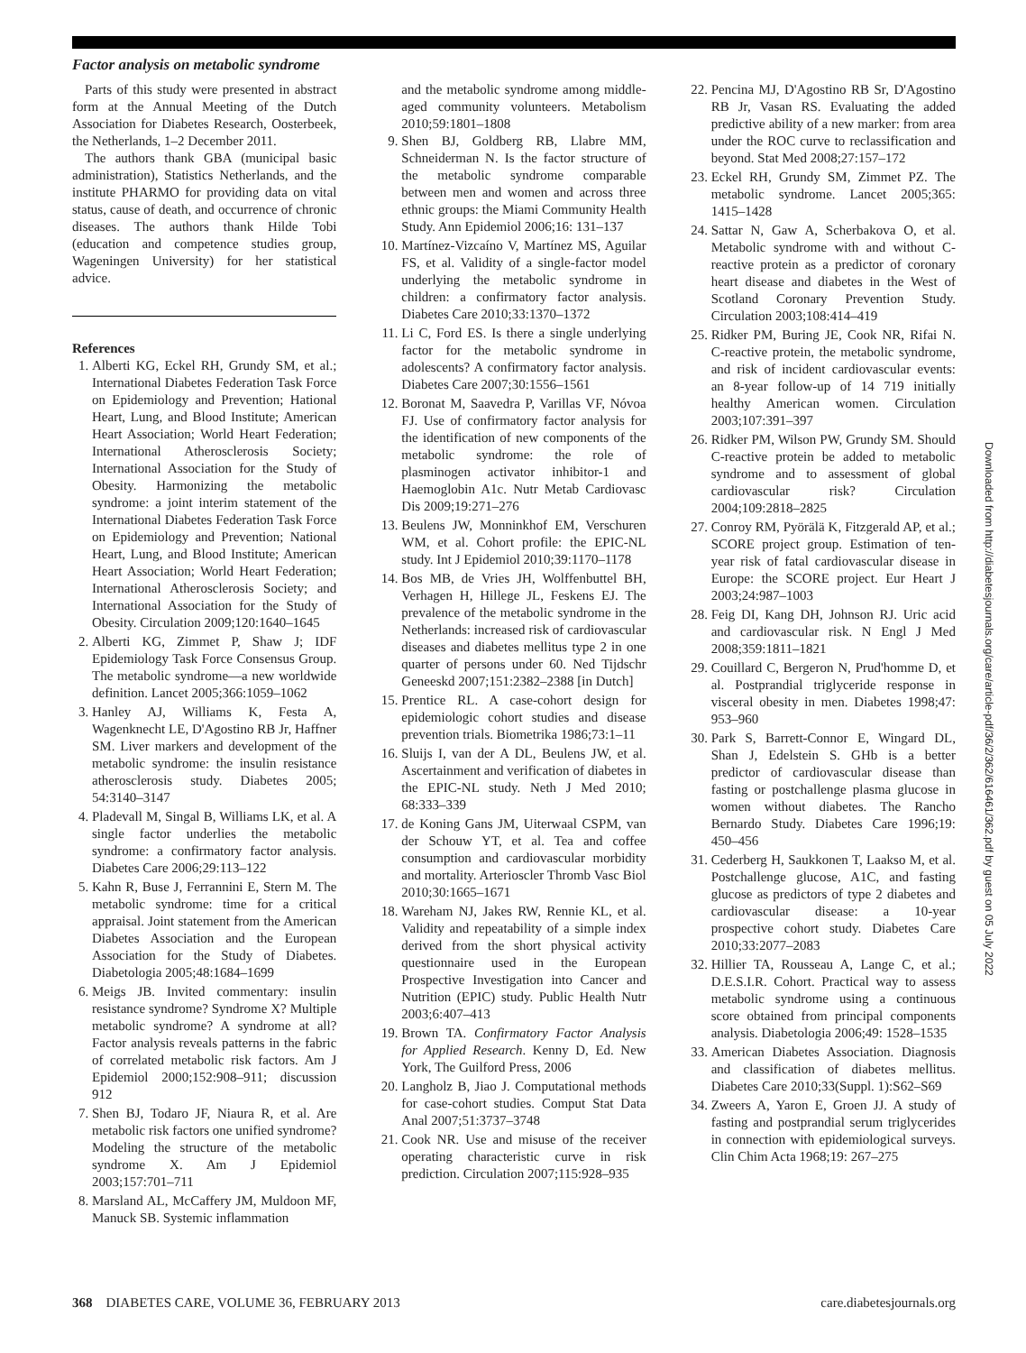Factor analysis on metabolic syndrome
Parts of this study were presented in abstract form at the Annual Meeting of the Dutch Association for Diabetes Research, Oosterbeek, the Netherlands, 1–2 December 2011.
The authors thank GBA (municipal basic administration), Statistics Netherlands, and the institute PHARMO for providing data on vital status, cause of death, and occurrence of chronic diseases. The authors thank Hilde Tobi (education and competence studies group, Wageningen University) for her statistical advice.
References
1. Alberti KG, Eckel RH, Grundy SM, et al.; International Diabetes Federation Task Force on Epidemiology and Prevention; Hational Heart, Lung, and Blood Institute; American Heart Association; World Heart Federation; International Atherosclerosis Society; International Association for the Study of Obesity. Harmonizing the metabolic syndrome: a joint interim statement of the International Diabetes Federation Task Force on Epidemiology and Prevention; National Heart, Lung, and Blood Institute; American Heart Association; World Heart Federation; International Atherosclerosis Society; and International Association for the Study of Obesity. Circulation 2009;120:1640–1645
2. Alberti KG, Zimmet P, Shaw J; IDF Epidemiology Task Force Consensus Group. The metabolic syndrome—a new worldwide definition. Lancet 2005;366:1059–1062
3. Hanley AJ, Williams K, Festa A, Wagenknecht LE, D'Agostino RB Jr, Haffner SM. Liver markers and development of the metabolic syndrome: the insulin resistance atherosclerosis study. Diabetes 2005; 54:3140–3147
4. Pladevall M, Singal B, Williams LK, et al. A single factor underlies the metabolic syndrome: a confirmatory factor analysis. Diabetes Care 2006;29:113–122
5. Kahn R, Buse J, Ferrannini E, Stern M. The metabolic syndrome: time for a critical appraisal. Joint statement from the American Diabetes Association and the European Association for the Study of Diabetes. Diabetologia 2005;48:1684–1699
6. Meigs JB. Invited commentary: insulin resistance syndrome? Syndrome X? Multiple metabolic syndrome? A syndrome at all? Factor analysis reveals patterns in the fabric of correlated metabolic risk factors. Am J Epidemiol 2000;152:908–911; discussion 912
7. Shen BJ, Todaro JF, Niaura R, et al. Are metabolic risk factors one unified syndrome? Modeling the structure of the metabolic syndrome X. Am J Epidemiol 2003;157:701–711
8. Marsland AL, McCaffery JM, Muldoon MF, Manuck SB. Systemic inflammation
and the metabolic syndrome among middle-aged community volunteers. Metabolism 2010;59:1801–1808
9. Shen BJ, Goldberg RB, Llabre MM, Schneiderman N. Is the factor structure of the metabolic syndrome comparable between men and women and across three ethnic groups: the Miami Community Health Study. Ann Epidemiol 2006;16: 131–137
10. Martínez-Vizcaíno V, Martínez MS, Aguilar FS, et al. Validity of a single-factor model underlying the metabolic syndrome in children: a confirmatory factor analysis. Diabetes Care 2010;33:1370–1372
11. Li C, Ford ES. Is there a single underlying factor for the metabolic syndrome in adolescents? A confirmatory factor analysis. Diabetes Care 2007;30:1556–1561
12. Boronat M, Saavedra P, Varillas VF, Nóvoa FJ. Use of confirmatory factor analysis for the identification of new components of the metabolic syndrome: the role of plasminogen activator inhibitor-1 and Haemoglobin A1c. Nutr Metab Cardiovasc Dis 2009;19:271–276
13. Beulens JW, Monninkhof EM, Verschuren WM, et al. Cohort profile: the EPIC-NL study. Int J Epidemiol 2010;39:1170–1178
14. Bos MB, de Vries JH, Wolffenbuttel BH, Verhagen H, Hillege JL, Feskens EJ. The prevalence of the metabolic syndrome in the Netherlands: increased risk of cardiovascular diseases and diabetes mellitus type 2 in one quarter of persons under 60. Ned Tijdschr Geneeskd 2007;151:2382–2388 [in Dutch]
15. Prentice RL. A case-cohort design for epidemiologic cohort studies and disease prevention trials. Biometrika 1986;73:1–11
16. Sluijs I, van der A DL, Beulens JW, et al. Ascertainment and verification of diabetes in the EPIC-NL study. Neth J Med 2010; 68:333–339
17. de Koning Gans JM, Uiterwaal CSPM, van der Schouw YT, et al. Tea and coffee consumption and cardiovascular morbidity and mortality. Arterioscler Thromb Vasc Biol 2010;30:1665–1671
18. Wareham NJ, Jakes RW, Rennie KL, et al. Validity and repeatability of a simple index derived from the short physical activity questionnaire used in the European Prospective Investigation into Cancer and Nutrition (EPIC) study. Public Health Nutr 2003;6:407–413
19. Brown TA. Confirmatory Factor Analysis for Applied Research. Kenny D, Ed. New York, The Guilford Press, 2006
20. Langholz B, Jiao J. Computational methods for case-cohort studies. Comput Stat Data Anal 2007;51:3737–3748
21. Cook NR. Use and misuse of the receiver operating characteristic curve in risk prediction. Circulation 2007;115:928–935
22. Pencina MJ, D'Agostino RB Sr, D'Agostino RB Jr, Vasan RS. Evaluating the added predictive ability of a new marker: from area under the ROC curve to reclassification and beyond. Stat Med 2008;27:157–172
23. Eckel RH, Grundy SM, Zimmet PZ. The metabolic syndrome. Lancet 2005;365: 1415–1428
24. Sattar N, Gaw A, Scherbakova O, et al. Metabolic syndrome with and without C-reactive protein as a predictor of coronary heart disease and diabetes in the West of Scotland Coronary Prevention Study. Circulation 2003;108:414–419
25. Ridker PM, Buring JE, Cook NR, Rifai N. C-reactive protein, the metabolic syndrome, and risk of incident cardiovascular events: an 8-year follow-up of 14 719 initially healthy American women. Circulation 2003;107:391–397
26. Ridker PM, Wilson PW, Grundy SM. Should C-reactive protein be added to metabolic syndrome and to assessment of global cardiovascular risk? Circulation 2004;109:2818–2825
27. Conroy RM, Pyörälä K, Fitzgerald AP, et al.; SCORE project group. Estimation of ten-year risk of fatal cardiovascular disease in Europe: the SCORE project. Eur Heart J 2003;24:987–1003
28. Feig DI, Kang DH, Johnson RJ. Uric acid and cardiovascular risk. N Engl J Med 2008;359:1811–1821
29. Couillard C, Bergeron N, Prud'homme D, et al. Postprandial triglyceride response in visceral obesity in men. Diabetes 1998;47: 953–960
30. Park S, Barrett-Connor E, Wingard DL, Shan J, Edelstein S. GHb is a better predictor of cardiovascular disease than fasting or postchallenge plasma glucose in women without diabetes. The Rancho Bernardo Study. Diabetes Care 1996;19: 450–456
31. Cederberg H, Saukkonen T, Laakso M, et al. Postchallenge glucose, A1C, and fasting glucose as predictors of type 2 diabetes and cardiovascular disease: a 10-year prospective cohort study. Diabetes Care 2010;33:2077–2083
32. Hillier TA, Rousseau A, Lange C, et al.; D.E.S.I.R. Cohort. Practical way to assess metabolic syndrome using a continuous score obtained from principal components analysis. Diabetologia 2006;49: 1528–1535
33. American Diabetes Association. Diagnosis and classification of diabetes mellitus. Diabetes Care 2010;33(Suppl. 1):S62–S69
34. Zweers A, Yaron E, Groen JJ. A study of fasting and postprandial serum triglycerides in connection with epidemiological surveys. Clin Chim Acta 1968;19: 267–275
Downloaded from http://diabetesjournals.org/care/article-pdf/36/2/362/616461/362.pdf by guest on 05 July 2022
368 DIABETES CARE, VOLUME 36, FEBRUARY 2013 care.diabetesjournals.org